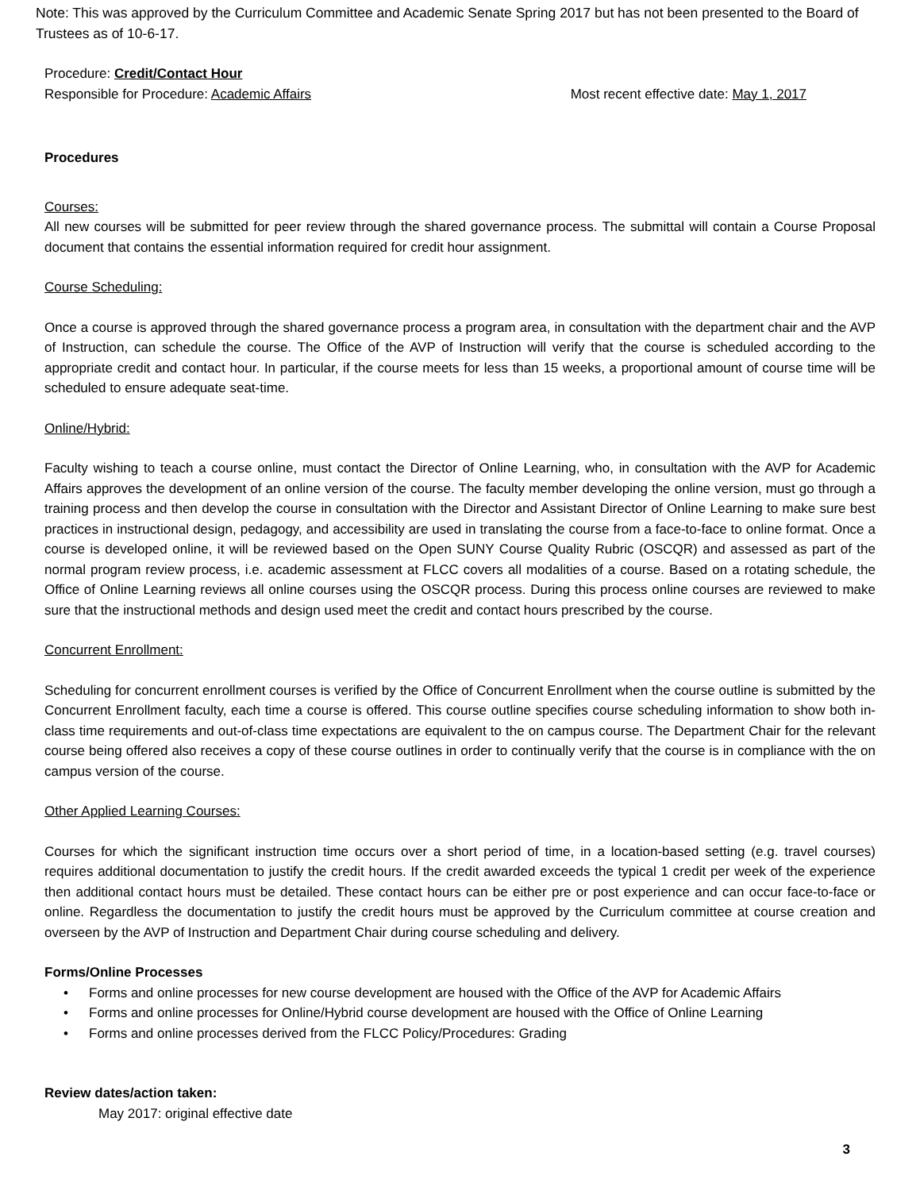Note: This was approved by the Curriculum Committee and Academic Senate Spring 2017 but has not been presented to the Board of Trustees as of 10-6-17.
Procedure: Credit/Contact Hour
Responsible for Procedure: Academic Affairs Most recent effective date: May 1, 2017
Procedures
Courses:
All new courses will be submitted for peer review through the shared governance process. The submittal will contain a Course Proposal document that contains the essential information required for credit hour assignment.
Course Scheduling:
Once a course is approved through the shared governance process a program area, in consultation with the department chair and the AVP of Instruction, can schedule the course. The Office of the AVP of Instruction will verify that the course is scheduled according to the appropriate credit and contact hour. In particular, if the course meets for less than 15 weeks, a proportional amount of course time will be scheduled to ensure adequate seat-time.
Online/Hybrid:
Faculty wishing to teach a course online, must contact the Director of Online Learning, who, in consultation with the AVP for Academic Affairs approves the development of an online version of the course. The faculty member developing the online version, must go through a training process and then develop the course in consultation with the Director and Assistant Director of Online Learning to make sure best practices in instructional design, pedagogy, and accessibility are used in translating the course from a face-to-face to online format. Once a course is developed online, it will be reviewed based on the Open SUNY Course Quality Rubric (OSCQR) and assessed as part of the normal program review process, i.e. academic assessment at FLCC covers all modalities of a course. Based on a rotating schedule, the Office of Online Learning reviews all online courses using the OSCQR process. During this process online courses are reviewed to make sure that the instructional methods and design used meet the credit and contact hours prescribed by the course.
Concurrent Enrollment:
Scheduling for concurrent enrollment courses is verified by the Office of Concurrent Enrollment when the course outline is submitted by the Concurrent Enrollment faculty, each time a course is offered. This course outline specifies course scheduling information to show both in-class time requirements and out-of-class time expectations are equivalent to the on campus course. The Department Chair for the relevant course being offered also receives a copy of these course outlines in order to continually verify that the course is in compliance with the on campus version of the course.
Other Applied Learning Courses:
Courses for which the significant instruction time occurs over a short period of time, in a location-based setting (e.g. travel courses) requires additional documentation to justify the credit hours. If the credit awarded exceeds the typical 1 credit per week of the experience then additional contact hours must be detailed. These contact hours can be either pre or post experience and can occur face-to-face or online. Regardless the documentation to justify the credit hours must be approved by the Curriculum committee at course creation and overseen by the AVP of Instruction and Department Chair during course scheduling and delivery.
Forms/Online Processes
• Forms and online processes for new course development are housed with the Office of the AVP for Academic Affairs
• Forms and online processes for Online/Hybrid course development are housed with the Office of Online Learning
• Forms and online processes derived from the FLCC Policy/Procedures: Grading
Review dates/action taken:
May 2017: original effective date
3